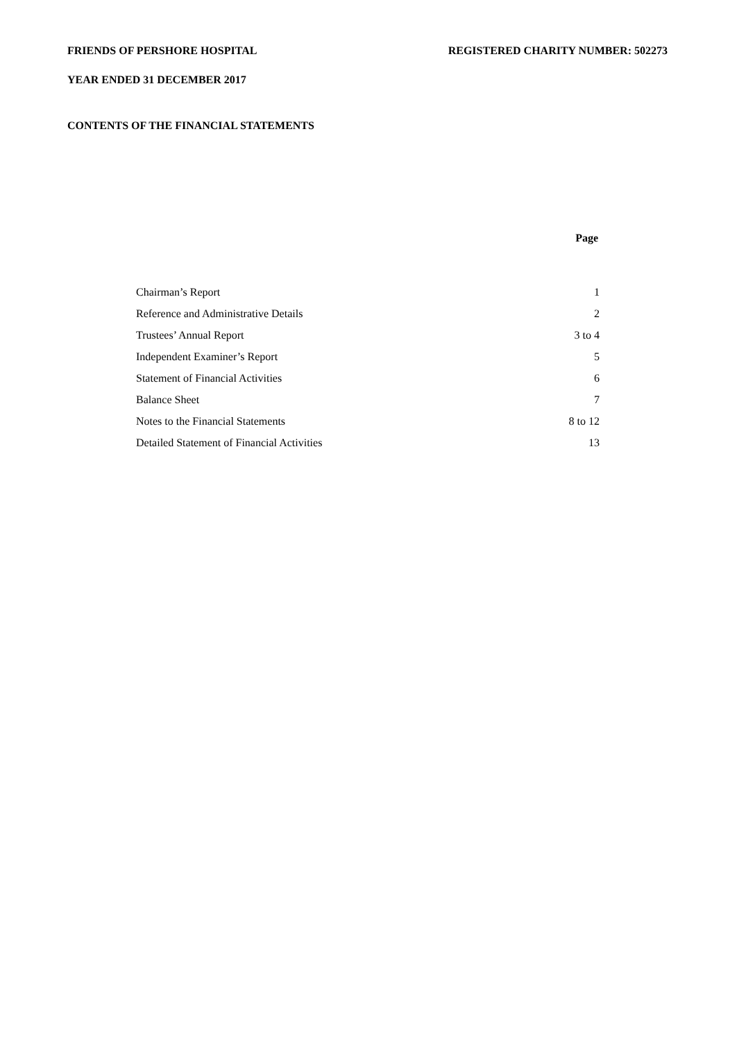FRIENDS OF PERSHORE HOSPITAL REGISTERED CHARITY NUMBER: 502273
YEAR ENDED 31 DECEMBER 2017
CONTENTS OF THE FINANCIAL STATEMENTS
| | Page |
| --- | --- |
| Chairman’s Report | 1 |
| Reference and Administrative Details | 2 |
| Trustees’ Annual Report | 3 to 4 |
| Independent Examiner’s Report | 5 |
| Statement of Financial Activities | 6 |
| Balance Sheet | 7 |
| Notes to the Financial Statements | 8 to 12 |
| Detailed Statement of Financial Activities | 13 |